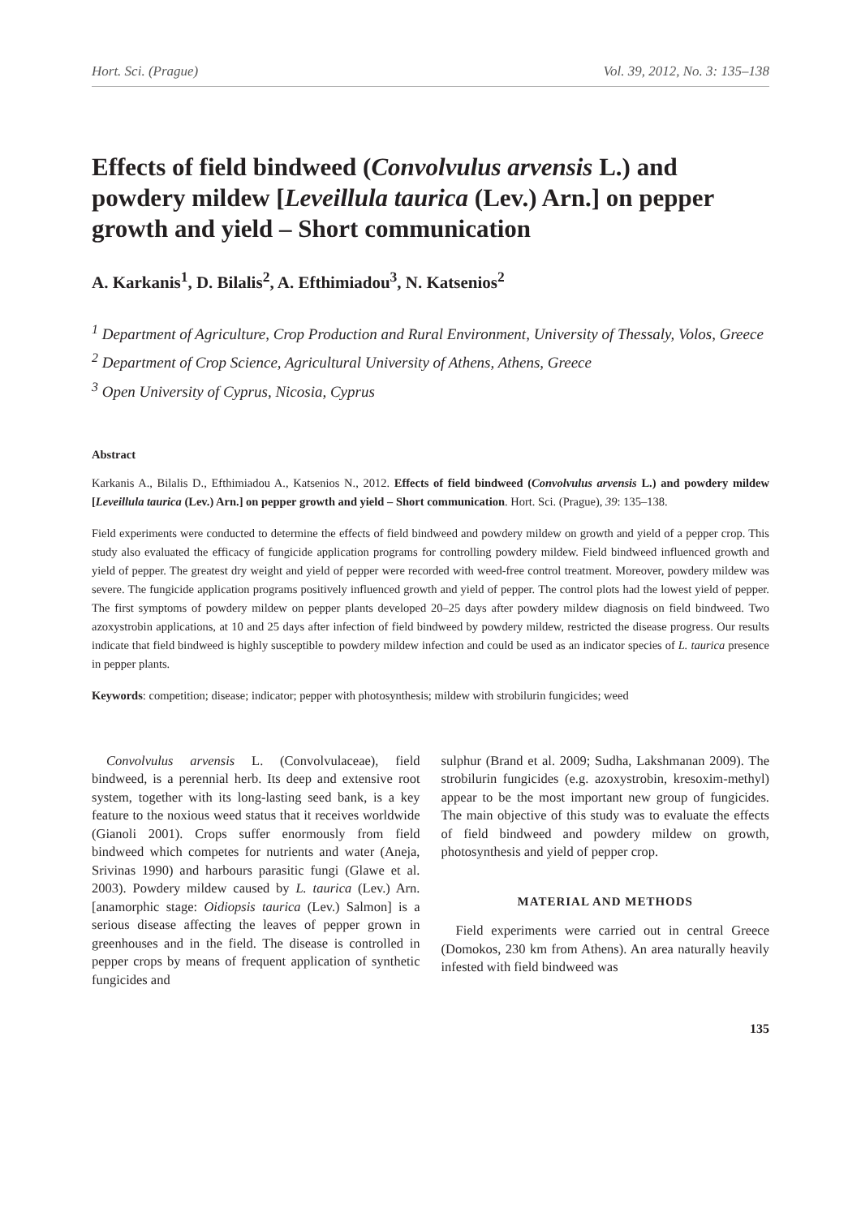Hort. Sci. (Prague) Vol. 39, 2012, No. 3: 135–138
Effects of field bindweed (Convolvulus arvensis L.) and powdery mildew [Leveillula taurica (Lev.) Arn.] on pepper growth and yield – Short communication
A. Karkanis<sup>1</sup>, D. Bilalis<sup>2</sup>, A. Efthimiadou<sup>3</sup>, N. Katsenios<sup>2</sup>
<sup>1</sup> Department of Agriculture, Crop Production and Rural Environment, University of Thessaly, Volos, Greece
<sup>2</sup> Department of Crop Science, Agricultural University of Athens, Athens, Greece
<sup>3</sup> Open University of Cyprus, Nicosia, Cyprus
Abstract
Karkanis A., Bilalis D., Efthimiadou A., Katsenios N., 2012. Effects of field bindweed (Convolvulus arvensis L.) and powdery mildew [Leveillula taurica (Lev.) Arn.] on pepper growth and yield – Short communication. Hort. Sci. (Prague), 39: 135–138.
Field experiments were conducted to determine the effects of field bindweed and powdery mildew on growth and yield of a pepper crop. This study also evaluated the efficacy of fungicide application programs for controlling powdery mildew. Field bindweed influenced growth and yield of pepper. The greatest dry weight and yield of pepper were recorded with weed-free control treatment. Moreover, powdery mildew was severe. The fungicide application programs positively influenced growth and yield of pepper. The control plots had the lowest yield of pepper. The first symptoms of powdery mildew on pepper plants developed 20–25 days after powdery mildew diagnosis on field bindweed. Two azoxystrobin applications, at 10 and 25 days after infection of field bindweed by powdery mildew, restricted the disease progress. Our results indicate that field bindweed is highly susceptible to powdery mildew infection and could be used as an indicator species of L. taurica presence in pepper plants.
Keywords: competition; disease; indicator; pepper with photosynthesis; mildew with strobilurin fungicides; weed
Convolvulus arvensis L. (Convolvulaceae), field bindweed, is a perennial herb. Its deep and extensive root system, together with its long-lasting seed bank, is a key feature to the noxious weed status that it receives worldwide (Gianoli 2001). Crops suffer enormously from field bindweed which competes for nutrients and water (Aneja, Srivinas 1990) and harbours parasitic fungi (Glawe et al. 2003). Powdery mildew caused by L. taurica (Lev.) Arn. [anamorphic stage: Oidiopsis taurica (Lev.) Salmon] is a serious disease affecting the leaves of pepper grown in greenhouses and in the field. The disease is controlled in pepper crops by means of frequent application of synthetic fungicides and
sulphur (Brand et al. 2009; Sudha, Lakshmanan 2009). The strobilurin fungicides (e.g. azoxystrobin, kresoxim-methyl) appear to be the most important new group of fungicides. The main objective of this study was to evaluate the effects of field bindweed and powdery mildew on growth, photosynthesis and yield of pepper crop.
MATERIAL AND METHODS
Field experiments were carried out in central Greece (Domokos, 230 km from Athens). An area naturally heavily infested with field bindweed was
135